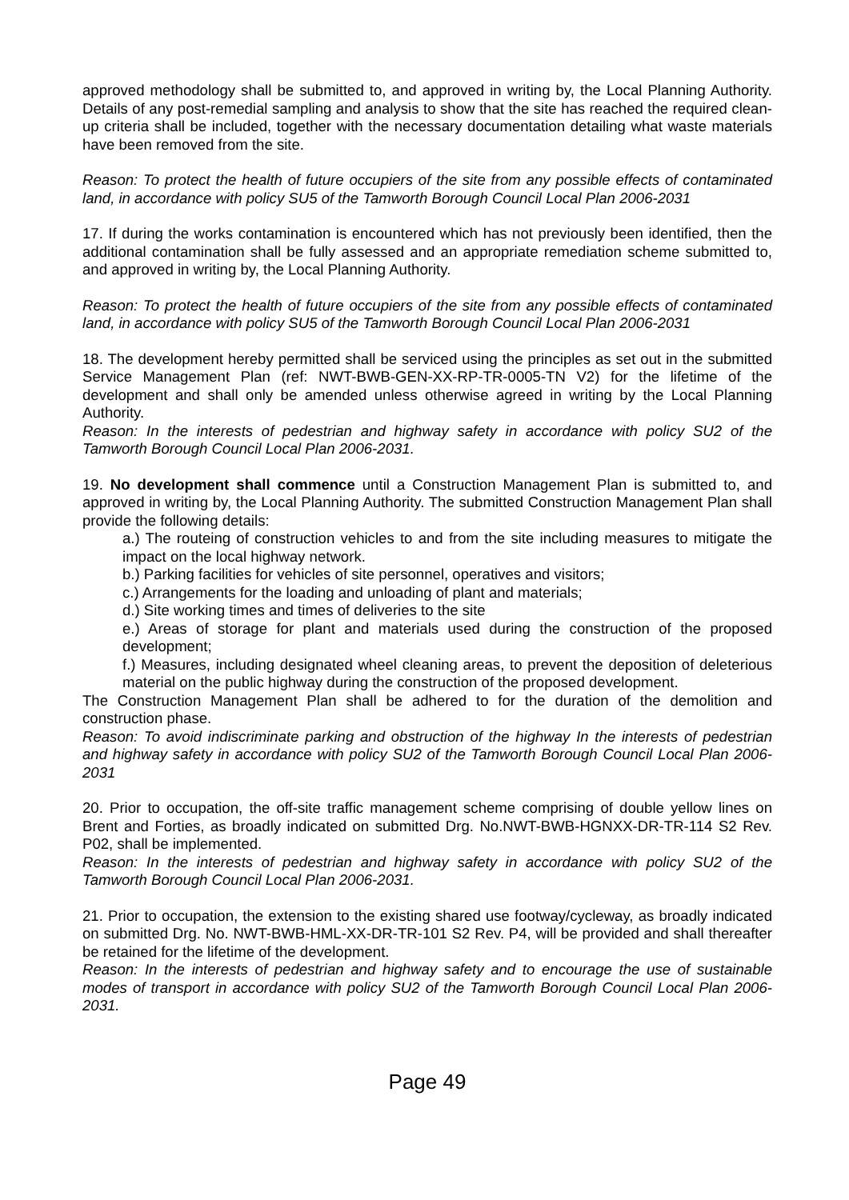approved methodology shall be submitted to, and approved in writing by, the Local Planning Authority. Details of any post-remedial sampling and analysis to show that the site has reached the required clean-up criteria shall be included, together with the necessary documentation detailing what waste materials have been removed from the site.
Reason: To protect the health of future occupiers of the site from any possible effects of contaminated land, in accordance with policy SU5 of the Tamworth Borough Council Local Plan 2006-2031
17. If during the works contamination is encountered which has not previously been identified, then the additional contamination shall be fully assessed and an appropriate remediation scheme submitted to, and approved in writing by, the Local Planning Authority.
Reason: To protect the health of future occupiers of the site from any possible effects of contaminated land, in accordance with policy SU5 of the Tamworth Borough Council Local Plan 2006-2031
18. The development hereby permitted shall be serviced using the principles as set out in the submitted Service Management Plan (ref: NWT-BWB-GEN-XX-RP-TR-0005-TN V2) for the lifetime of the development and shall only be amended unless otherwise agreed in writing by the Local Planning Authority.
Reason: In the interests of pedestrian and highway safety in accordance with policy SU2 of the Tamworth Borough Council Local Plan 2006-2031.
19. No development shall commence until a Construction Management Plan is submitted to, and approved in writing by, the Local Planning Authority. The submitted Construction Management Plan shall provide the following details:
a.) The routeing of construction vehicles to and from the site including measures to mitigate the impact on the local highway network.
b.) Parking facilities for vehicles of site personnel, operatives and visitors;
c.) Arrangements for the loading and unloading of plant and materials;
d.) Site working times and times of deliveries to the site
e.) Areas of storage for plant and materials used during the construction of the proposed development;
f.) Measures, including designated wheel cleaning areas, to prevent the deposition of deleterious material on the public highway during the construction of the proposed development.
The Construction Management Plan shall be adhered to for the duration of the demolition and construction phase.
Reason: To avoid indiscriminate parking and obstruction of the highway In the interests of pedestrian and highway safety in accordance with policy SU2 of the Tamworth Borough Council Local Plan 2006-2031
20. Prior to occupation, the off-site traffic management scheme comprising of double yellow lines on Brent and Forties, as broadly indicated on submitted Drg. No.NWT-BWB-HGNXX-DR-TR-114 S2 Rev. P02, shall be implemented.
Reason: In the interests of pedestrian and highway safety in accordance with policy SU2 of the Tamworth Borough Council Local Plan 2006-2031.
21. Prior to occupation, the extension to the existing shared use footway/cycleway, as broadly indicated on submitted Drg. No. NWT-BWB-HML-XX-DR-TR-101 S2 Rev. P4, will be provided and shall thereafter be retained for the lifetime of the development.
Reason: In the interests of pedestrian and highway safety and to encourage the use of sustainable modes of transport in accordance with policy SU2 of the Tamworth Borough Council Local Plan 2006-2031.
Page 49